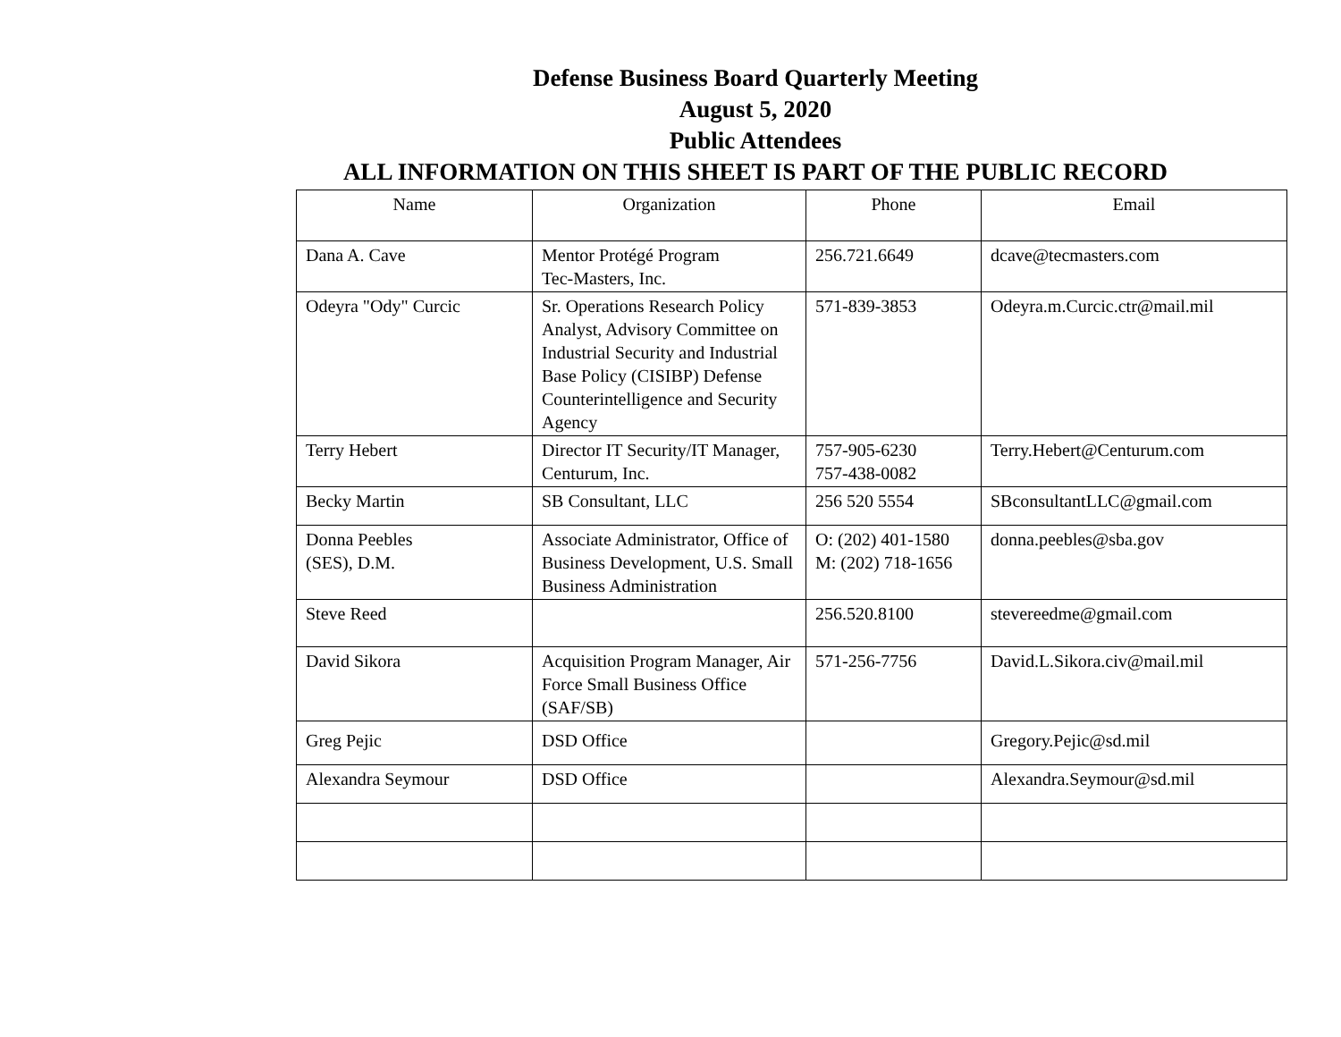Defense Business Board Quarterly Meeting
August 5, 2020
Public Attendees
ALL INFORMATION ON THIS SHEET IS PART OF THE PUBLIC RECORD
| Name | Organization | Phone | Email |
| --- | --- | --- | --- |
| Dana A. Cave | Mentor Protégé Program Tec-Masters, Inc. | 256.721.6649 | dcave@tecmasters.com |
| Odeyra "Ody" Curcic | Sr. Operations Research Policy Analyst, Advisory Committee on Industrial Security and Industrial Base Policy (CISIBP) Defense Counterintelligence and Security Agency | 571-839-3853 | Odeyra.m.Curcic.ctr@mail.mil |
| Terry Hebert | Director IT Security/IT Manager, Centurum, Inc. | 757-905-6230 757-438-0082 | Terry.Hebert@Centurum.com |
| Becky Martin | SB Consultant, LLC | 256 520 5554 | SBconsultantLLC@gmail.com |
| Donna Peebles (SES), D.M. | Associate Administrator, Office of Business Development, U.S. Small Business Administration | O: (202) 401-1580 M: (202) 718-1656 | donna.peebles@sba.gov |
| Steve Reed | | 256.520.8100 | stevereedme@gmail.com |
| David Sikora | Acquisition Program Manager, Air Force Small Business Office (SAF/SB) | 571-256-7756 | David.L.Sikora.civ@mail.mil |
| Greg Pejic | DSD Office | | Gregory.Pejic@sd.mil |
| Alexandra Seymour | DSD Office | | Alexandra.Seymour@sd.mil |